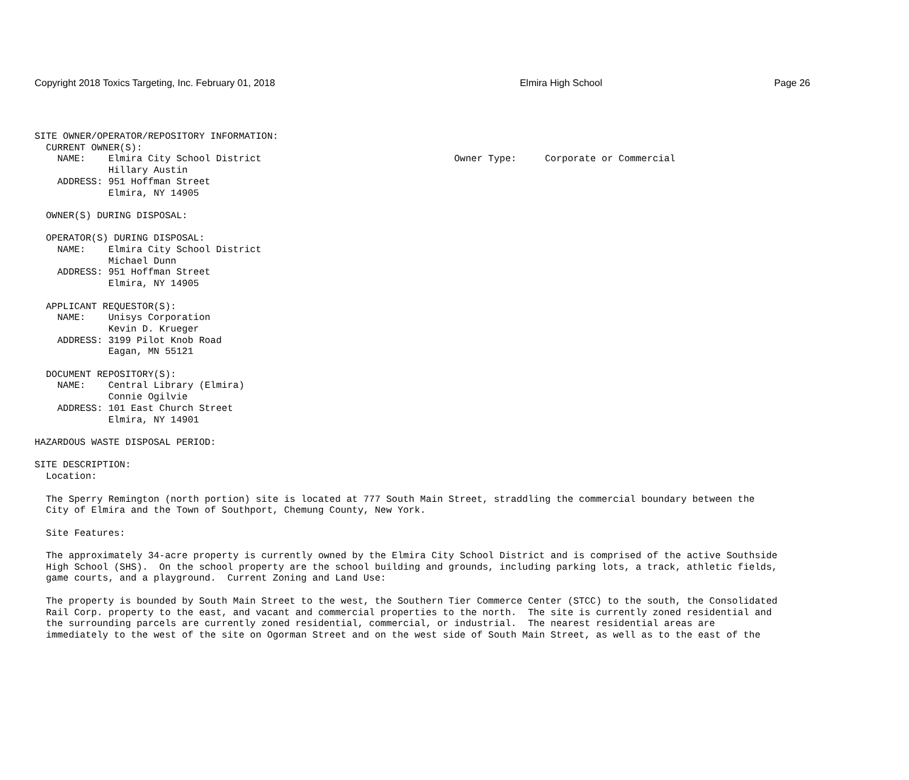Copyright 2018 Toxics Targeting, Inc. February 01, 2018 Elmira High School Page 26
SITE OWNER/OPERATOR/REPOSITORY INFORMATION:
  CURRENT OWNER(S):
    NAME:    Elmira City School District                                  Owner Type:     Corporate or Commercial
             Hillary Austin
    ADDRESS: 951 Hoffman Street
             Elmira, NY 14905

  OWNER(S) DURING DISPOSAL:

  OPERATOR(S) DURING DISPOSAL:
    NAME:    Elmira City School District
             Michael Dunn
    ADDRESS: 951 Hoffman Street
             Elmira, NY 14905

  APPLICANT REQUESTOR(S):
    NAME:    Unisys Corporation
             Kevin D. Krueger
    ADDRESS: 3199 Pilot Knob Road
             Eagan, MN 55121

  DOCUMENT REPOSITORY(S):
    NAME:    Central Library (Elmira)
             Connie Ogilvie
    ADDRESS: 101 East Church Street
             Elmira, NY 14901

HAZARDOUS WASTE DISPOSAL PERIOD:

SITE DESCRIPTION:
  Location:

  The Sperry Remington (north portion) site is located at 777 South Main Street, straddling the commercial boundary between the
  City of Elmira and the Town of Southport, Chemung County, New York.

  Site Features:

  The approximately 34-acre property is currently owned by the Elmira City School District and is comprised of the active Southside
  High School (SHS).  On the school property are the school building and grounds, including parking lots, a track, athletic fields,
  game courts, and a playground.  Current Zoning and Land Use:

  The property is bounded by South Main Street to the west, the Southern Tier Commerce Center (STCC) to the south, the Consolidated
  Rail Corp. property to the east, and vacant and commercial properties to the north.  The site is currently zoned residential and
  the surrounding parcels are currently zoned residential, commercial, or industrial.  The nearest residential areas are
  immediately to the west of the site on Ogorman Street and on the west side of South Main Street, as well as to the east of the